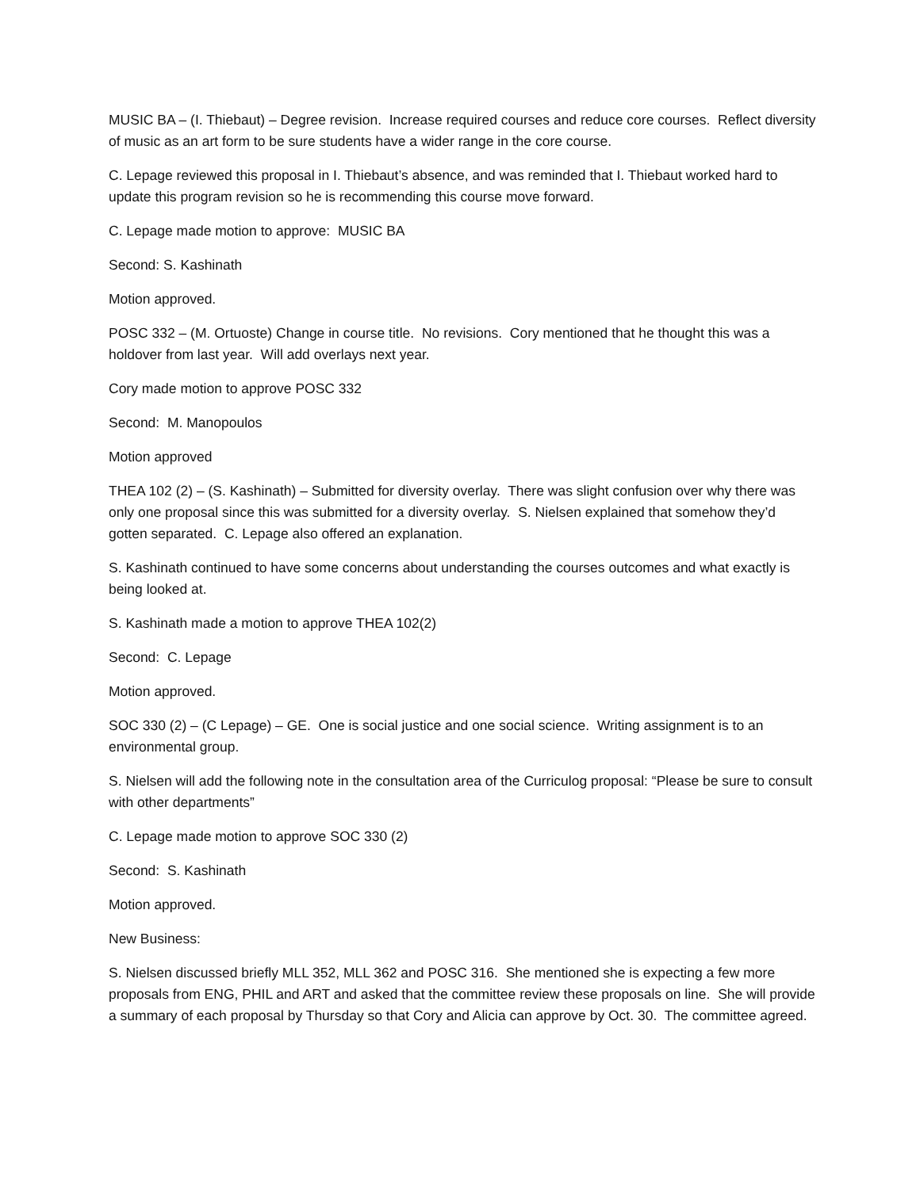MUSIC BA – (I. Thiebaut) – Degree revision. Increase required courses and reduce core courses. Reflect diversity of music as an art form to be sure students have a wider range in the core course.
C. Lepage reviewed this proposal in I. Thiebaut’s absence, and was reminded that I. Thiebaut worked hard to update this program revision so he is recommending this course move forward.
C. Lepage made motion to approve: MUSIC BA
Second: S. Kashinath
Motion approved.
POSC 332 – (M. Ortuoste) Change in course title. No revisions. Cory mentioned that he thought this was a holdover from last year. Will add overlays next year.
Cory made motion to approve POSC 332
Second: M. Manopoulos
Motion approved
THEA 102 (2) – (S. Kashinath) – Submitted for diversity overlay. There was slight confusion over why there was only one proposal since this was submitted for a diversity overlay. S. Nielsen explained that somehow they’d gotten separated. C. Lepage also offered an explanation.
S. Kashinath continued to have some concerns about understanding the courses outcomes and what exactly is being looked at.
S. Kashinath made a motion to approve THEA 102(2)
Second: C. Lepage
Motion approved.
SOC 330 (2) – (C Lepage) – GE. One is social justice and one social science. Writing assignment is to an environmental group.
S. Nielsen will add the following note in the consultation area of the Curriculog proposal: “Please be sure to consult with other departments”
C. Lepage made motion to approve SOC 330 (2)
Second: S. Kashinath
Motion approved.
New Business:
S. Nielsen discussed briefly MLL 352, MLL 362 and POSC 316. She mentioned she is expecting a few more proposals from ENG, PHIL and ART and asked that the committee review these proposals on line. She will provide a summary of each proposal by Thursday so that Cory and Alicia can approve by Oct. 30. The committee agreed.